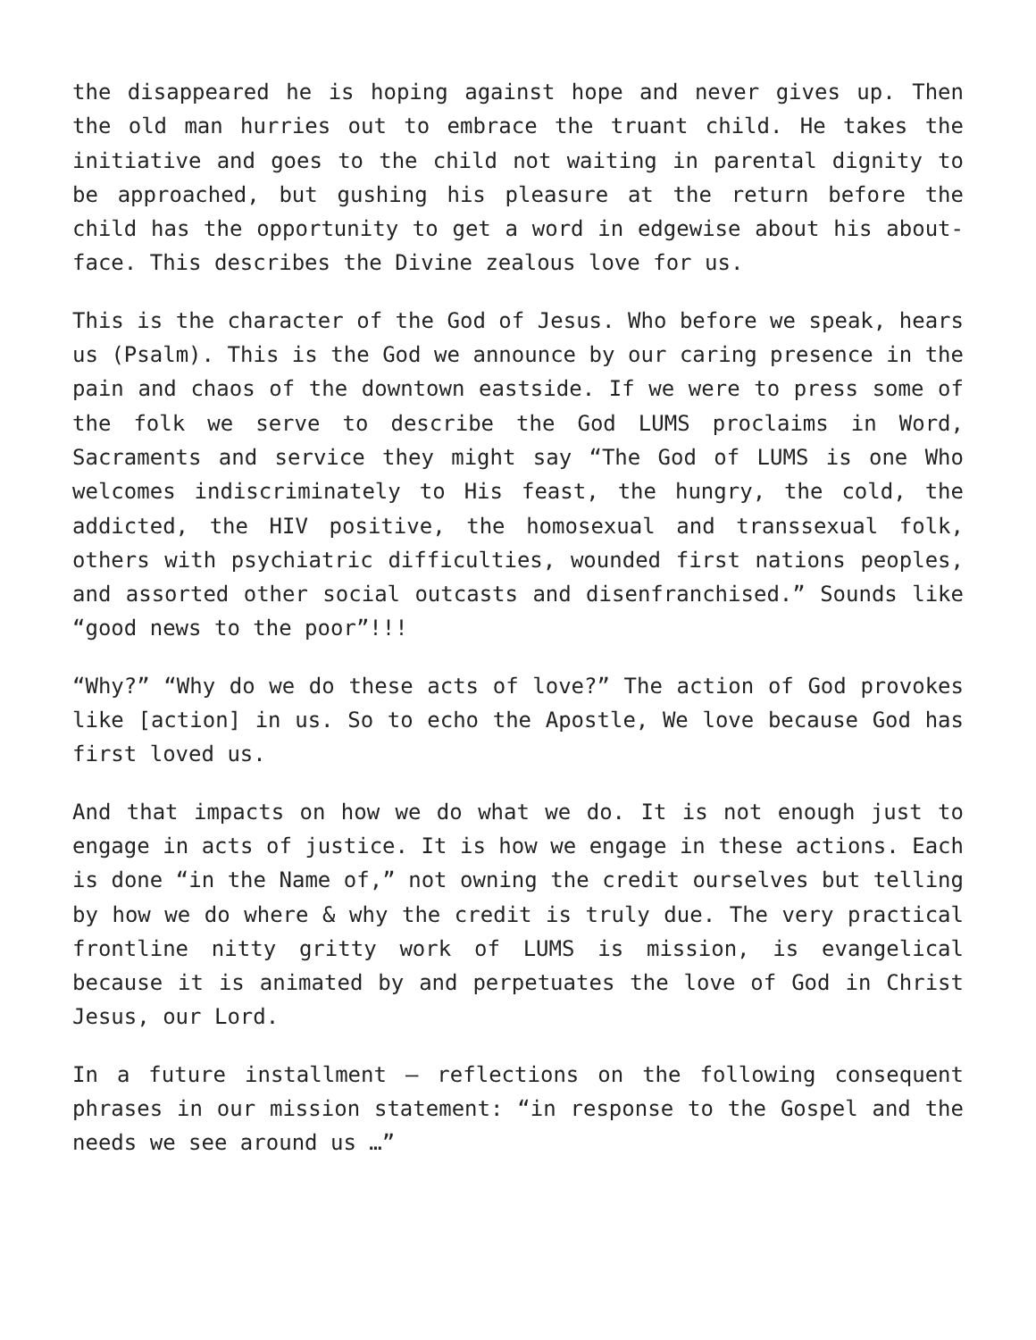the disappeared he is hoping against hope and never gives up. Then the old man hurries out to embrace the truant child. He takes the initiative and goes to the child not waiting in parental dignity to be approached, but gushing his pleasure at the return before the child has the opportunity to get a word in edgewise about his about-face. This describes the Divine zealous love for us.
This is the character of the God of Jesus. Who before we speak, hears us (Psalm). This is the God we announce by our caring presence in the pain and chaos of the downtown eastside. If we were to press some of the folk we serve to describe the God LUMS proclaims in Word, Sacraments and service they might say “The God of LUMS is one Who welcomes indiscriminately to His feast, the hungry, the cold, the addicted, the HIV positive, the homosexual and transsexual folk, others with psychiatric difficulties, wounded first nations peoples, and assorted other social outcasts and disenfranchised.” Sounds like “good news to the poor”!!!
“Why?” “Why do we do these acts of love?” The action of God provokes like [action] in us. So to echo the Apostle, We love because God has first loved us.
And that impacts on how we do what we do. It is not enough just to engage in acts of justice. It is how we engage in these actions. Each is done “in the Name of,” not owning the credit ourselves but telling by how we do where & why the credit is truly due. The very practical frontline nitty gritty work of LUMS is mission, is evangelical because it is animated by and perpetuates the love of God in Christ Jesus, our Lord.
In a future installment – reflections on the following consequent phrases in our mission statement: “in response to the Gospel and the needs we see around us …”